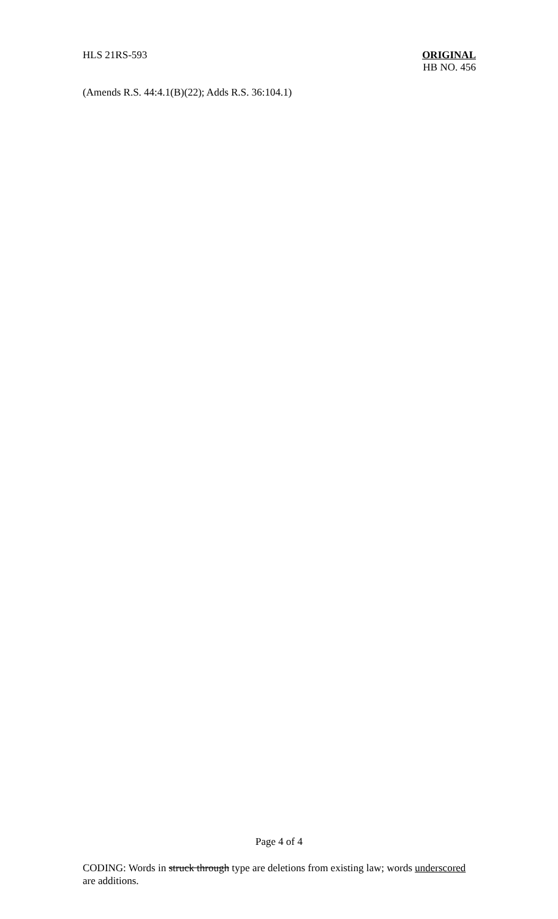HLS 21RS-593 ORIGINAL
HB NO. 456
(Amends R.S. 44:4.1(B)(22); Adds R.S. 36:104.1)
Page 4 of 4
CODING: Words in struck through type are deletions from existing law; words underscored are additions.